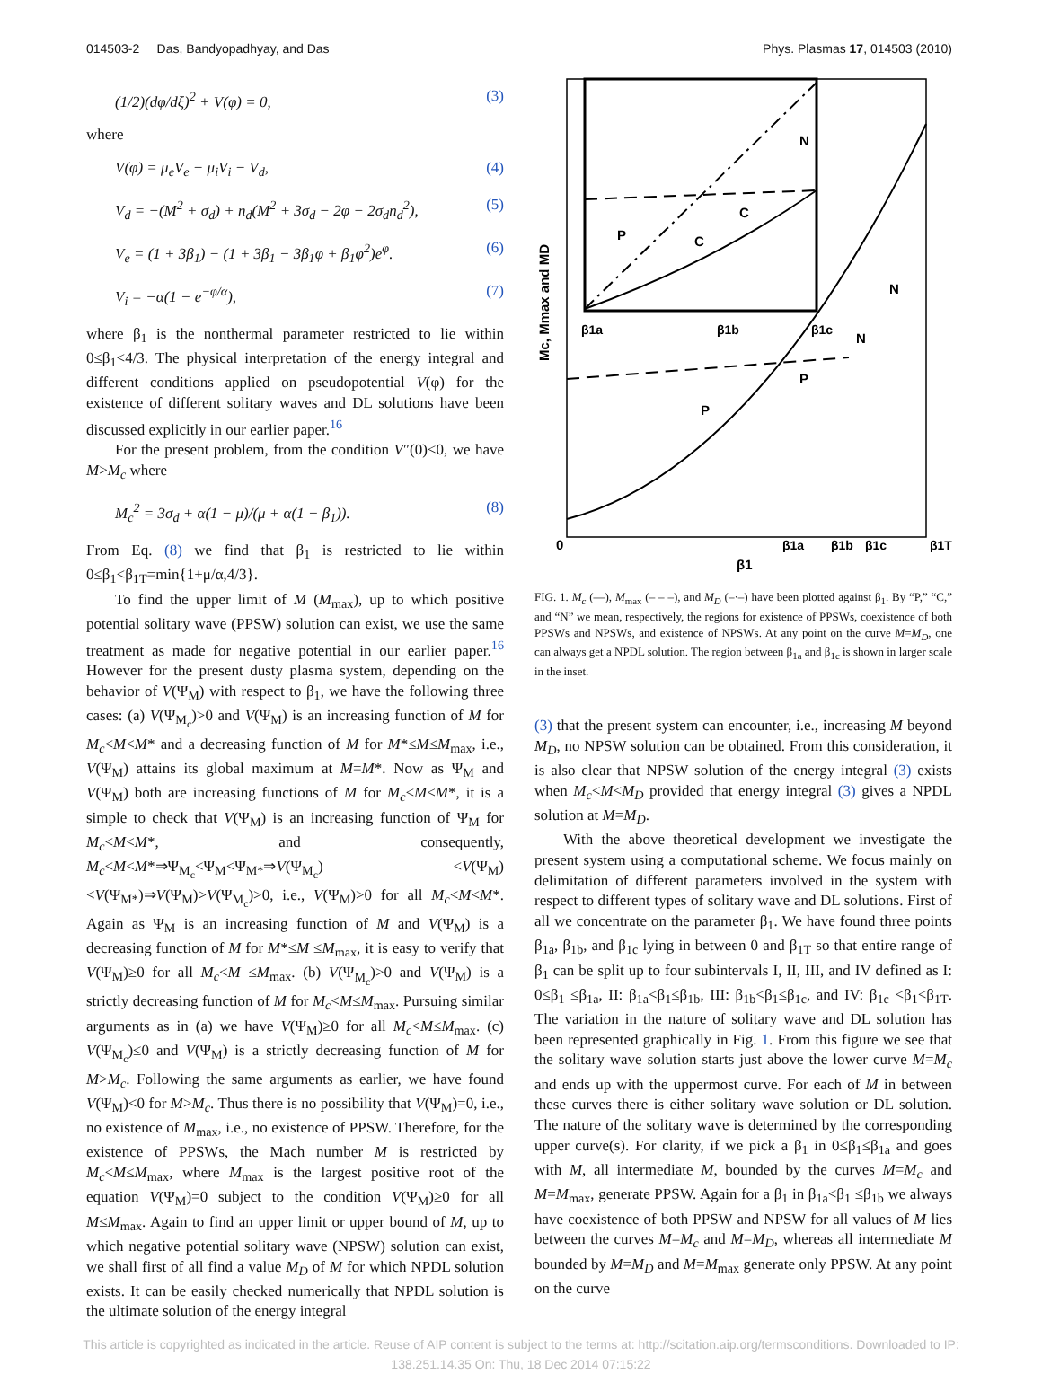014503-2 Das, Bandyopadhyay, and Das Phys. Plasmas 17, 014503 (2010)
(1/2)(dφ/dξ)<sup>2</sup> + V(φ) = 0, (3)
where
V(φ) = μ<sub>e</sub>V<sub>e</sub> − μ<sub>i</sub>V<sub>i</sub> − V<sub>d</sub>, (4)
V<sub>d</sub> = −(M<sup>2</sup> + σ<sub>d</sub>) + n<sub>d</sub>(M<sup>2</sup> + 3σ<sub>d</sub> − 2φ − 2σ<sub>d</sub>n<sub>d</sub><sup>2</sup>), (5)
V<sub>e</sub> = (1 + 3β<sub>1</sub>) − (1 + 3β<sub>1</sub> − 3β<sub>1</sub>φ + β<sub>1</sub>φ<sup>2</sup>)e<sup>φ</sup>. (6)
V<sub>i</sub> = −α(1 − e<sup>−φ/α</sup>), (7)
where β<sub>1</sub> is the nonthermal parameter restricted to lie within 0≤β<sub>1</sub><4/3. The physical interpretation of the energy integral and different conditions applied on pseudopotential V(φ) for the existence of different solitary waves and DL solutions have been discussed explicitly in our earlier paper.<sup>16</sup>
For the present problem, from the condition V″(0)<0, we have M>M<sub>c</sub> where
M<sub>c</sub><sup>2</sup> = 3σ<sub>d</sub> + α(1 − μ)/(μ + α(1 − β<sub>1</sub>)). (8)
From Eq. (8) we find that β<sub>1</sub> is restricted to lie within 0≤β<sub>1</sub><β<sub>1T</sub>=min{1+μ/α,4/3}.
To find the upper limit of M (M<sub>max</sub>), up to which positive potential solitary wave (PPSW) solution can exist, we use the same treatment as made for negative potential in our earlier paper.<sup>16</sup> However for the present dusty plasma system, depending on the behavior of V(Ψ<sub>M</sub>) with respect to β<sub>1</sub>, we have the following three cases: (a) V(Ψ<sub>M<sub>c</sub></sub>)>0 and V(Ψ<sub>M</sub>) is an increasing function of M for M<sub>c</sub><M<M* and a decreasing function of M for M*≤M≤M<sub>max</sub>, i.e., V(Ψ<sub>M</sub>) attains its global maximum at M=M*. Now as Ψ<sub>M</sub> and V(Ψ<sub>M</sub>) both are increasing functions of M for M<sub>c</sub><M<M*, it is a simple to check that V(Ψ<sub>M</sub>) is an increasing function of Ψ<sub>M</sub> for M<sub>c</sub><M<M*, and consequently, M<sub>c</sub><M<M*⇒Ψ<sub>M<sub>c</sub></sub><Ψ<sub>M</sub><Ψ<sub>M*</sub>⇒V(Ψ<sub>M<sub>c</sub></sub>) <V(Ψ<sub>M</sub>)<V(Ψ<sub>M*</sub>)⇒V(Ψ<sub>M</sub>)>V(Ψ<sub>M<sub>c</sub></sub>)>0, i.e., V(Ψ<sub>M</sub>)>0 for all M<sub>c</sub><M<M*. Again as Ψ<sub>M</sub> is an increasing function of M and V(Ψ<sub>M</sub>) is a decreasing function of M for M*≤M ≤M<sub>max</sub>, it is easy to verify that V(Ψ<sub>M</sub>)≥0 for all M<sub>c</sub><M ≤M<sub>max</sub>. (b) V(Ψ<sub>M<sub>c</sub></sub>)>0 and V(Ψ<sub>M</sub>) is a strictly decreasing function of M for M<sub>c</sub><M≤M<sub>max</sub>. Pursuing similar arguments as in (a) we have V(Ψ<sub>M</sub>)≥0 for all M<sub>c</sub><M≤M<sub>max</sub>. (c) V(Ψ<sub>M<sub>c</sub></sub>)≤0 and V(Ψ<sub>M</sub>) is a strictly decreasing function of M for M>M<sub>c</sub>. Following the same arguments as earlier, we have found V(Ψ<sub>M</sub>)<0 for M>M<sub>c</sub>. Thus there is no possibility that V(Ψ<sub>M</sub>)=0, i.e., no existence of M<sub>max</sub>, i.e., no existence of PPSW. Therefore, for the existence of PPSWs, the Mach number M is restricted by M<sub>c</sub><M≤M<sub>max</sub>, where M<sub>max</sub> is the largest positive root of the equation V(Ψ<sub>M</sub>)=0 subject to the condition V(Ψ<sub>M</sub>)≥0 for all M≤M<sub>max</sub>. Again to find an upper limit or upper bound of M, up to which negative potential solitary wave (NPSW) solution can exist, we shall first of all find a value M<sub>D</sub> of M for which NPDL solution exists. It can be easily checked numerically that NPDL solution is the ultimate solution of the energy integral
N
C
C
P
N
N
P
P
β1a
β1b
β1c
0
β1a
β1b
β1c
β1T
β1
Mc, Mmax and MD
FIG. 1. M<sub>c</sub> (—), M<sub>max</sub> (– – –), and M<sub>D</sub> (–·–) have been plotted against β<sub>1</sub>. By “P,” “C,” and “N” we mean, respectively, the regions for existence of PPSWs, coexistence of both PPSWs and NPSWs, and existence of NPSWs. At any point on the curve M=M<sub>D</sub>, one can always get a NPDL solution. The region between β<sub>1a</sub> and β<sub>1c</sub> is shown in larger scale in the inset.
(3) that the present system can encounter, i.e., increasing M beyond M<sub>D</sub>, no NPSW solution can be obtained. From this consideration, it is also clear that NPSW solution of the energy integral (3) exists when M<sub>c</sub><M<M<sub>D</sub> provided that energy integral (3) gives a NPDL solution at M=M<sub>D</sub>.
With the above theoretical development we investigate the present system using a computational scheme. We focus mainly on delimitation of different parameters involved in the system with respect to different types of solitary wave and DL solutions. First of all we concentrate on the parameter β<sub>1</sub>. We have found three points β<sub>1a</sub>, β<sub>1b</sub>, and β<sub>1c</sub> lying in between 0 and β<sub>1T</sub> so that entire range of β<sub>1</sub> can be split up to four subintervals I, II, III, and IV defined as I: 0≤β<sub>1</sub> ≤β<sub>1a</sub>, II: β<sub>1a</sub><β<sub>1</sub>≤β<sub>1b</sub>, III: β<sub>1b</sub><β<sub>1</sub>≤β<sub>1c</sub>, and IV: β<sub>1c</sub> <β<sub>1</sub><β<sub>1T</sub>. The variation in the nature of solitary wave and DL solution has been represented graphically in Fig. 1. From this figure we see that the solitary wave solution starts just above the lower curve M=M<sub>c</sub> and ends up with the uppermost curve. For each of M in between these curves there is either solitary wave solution or DL solution. The nature of the solitary wave is determined by the corresponding upper curve(s). For clarity, if we pick a β<sub>1</sub> in 0≤β<sub>1</sub>≤β<sub>1a</sub> and goes with M, all intermediate M, bounded by the curves M=M<sub>c</sub> and M=M<sub>max</sub>, generate PPSW. Again for a β<sub>1</sub> in β<sub>1a</sub><β<sub>1</sub> ≤β<sub>1b</sub> we always have coexistence of both PPSW and NPSW for all values of M lies between the curves M=M<sub>c</sub> and M=M<sub>D</sub>, whereas all intermediate M bounded by M=M<sub>D</sub> and M=M<sub>max</sub> generate only PPSW. At any point on the curve
This article is copyrighted as indicated in the article. Reuse of AIP content is subject to the terms at: http://scitation.aip.org/termsconditions. Downloaded to IP:
138.251.14.35 On: Thu, 18 Dec 2014 07:15:22